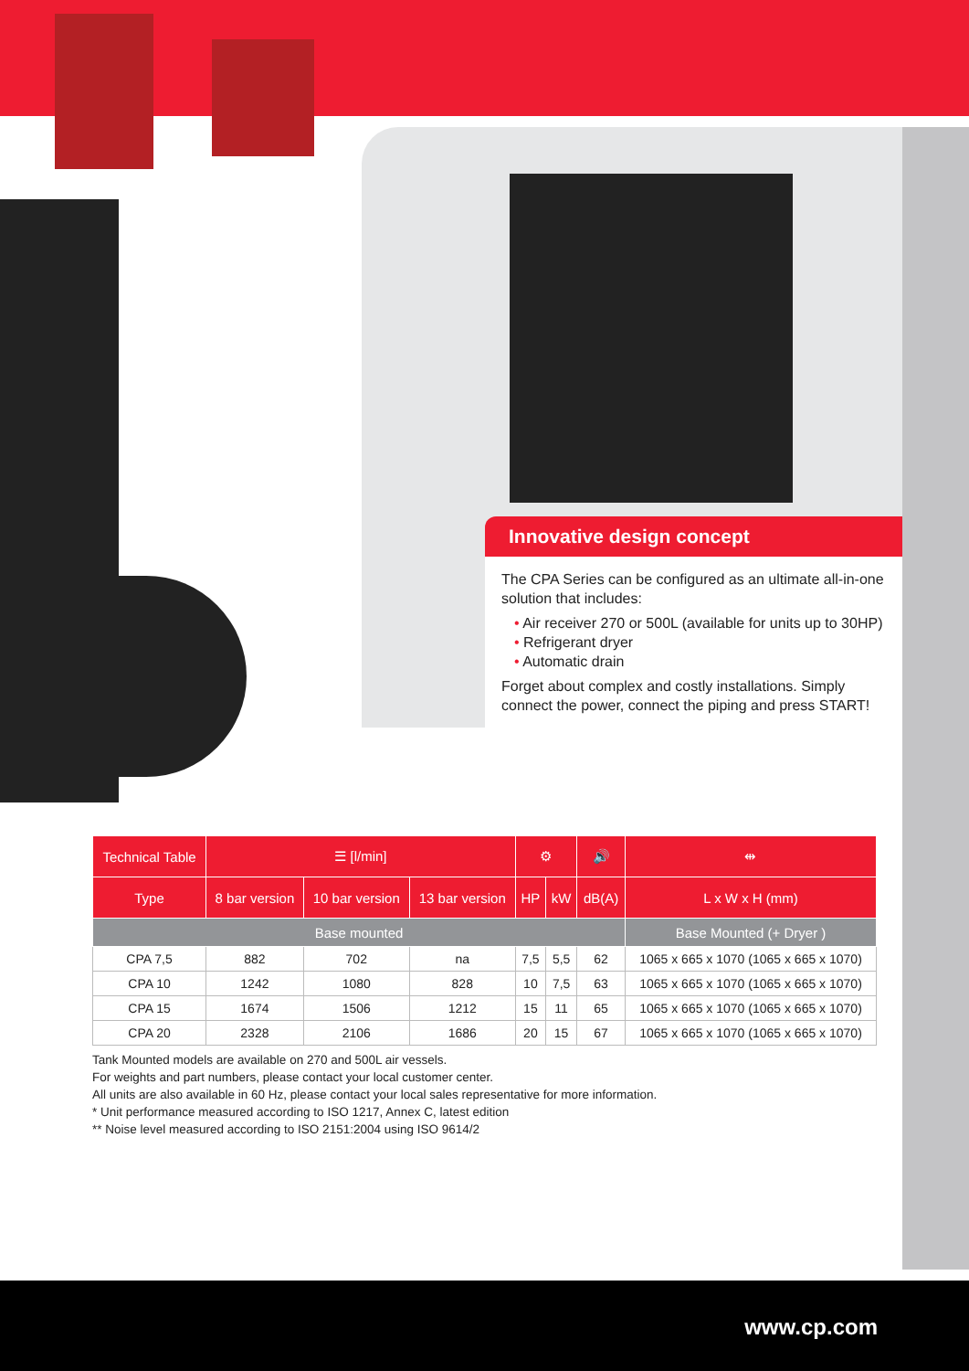Innovative design concept
The CPA Series can be configured as an ultimate all-in-one solution that includes:
• Air receiver 270 or 500L (available for units up to 30HP)
• Refrigerant dryer
• Automatic drain
Forget about complex and costly installations. Simply connect the power, connect the piping and press START!
| Technical Table | ☰ [l/min] | | | ⚙ | | 🔊 | ⇹ |
| --- | --- | --- | --- | --- | --- | --- | --- |
| Type | 8 bar version | 10 bar version | 13 bar version | HP | kW | dB(A) | L x W x H (mm) |
| Base mounted | | | | | | | Base Mounted (+ Dryer ) |
| CPA 7,5 | 882 | 702 | na | 7,5 | 5,5 | 62 | 1065 x 665 x 1070 (1065 x 665 x 1070) |
| CPA 10 | 1242 | 1080 | 828 | 10 | 7,5 | 63 | 1065 x 665 x 1070 (1065 x 665 x 1070) |
| CPA 15 | 1674 | 1506 | 1212 | 15 | 11 | 65 | 1065 x 665 x 1070 (1065 x 665 x 1070) |
| CPA 20 | 2328 | 2106 | 1686 | 20 | 15 | 67 | 1065 x 665 x 1070 (1065 x 665 x 1070) |
Tank Mounted models are available on 270 and 500L air vessels.
For weights and part numbers, please contact your local customer center.
All units are also available in 60 Hz, please contact your local sales representative for more information.
* Unit performance measured according to ISO 1217, Annex C, latest edition
** Noise level measured according to ISO 2151:2004 using ISO 9614/2
www.cp.com